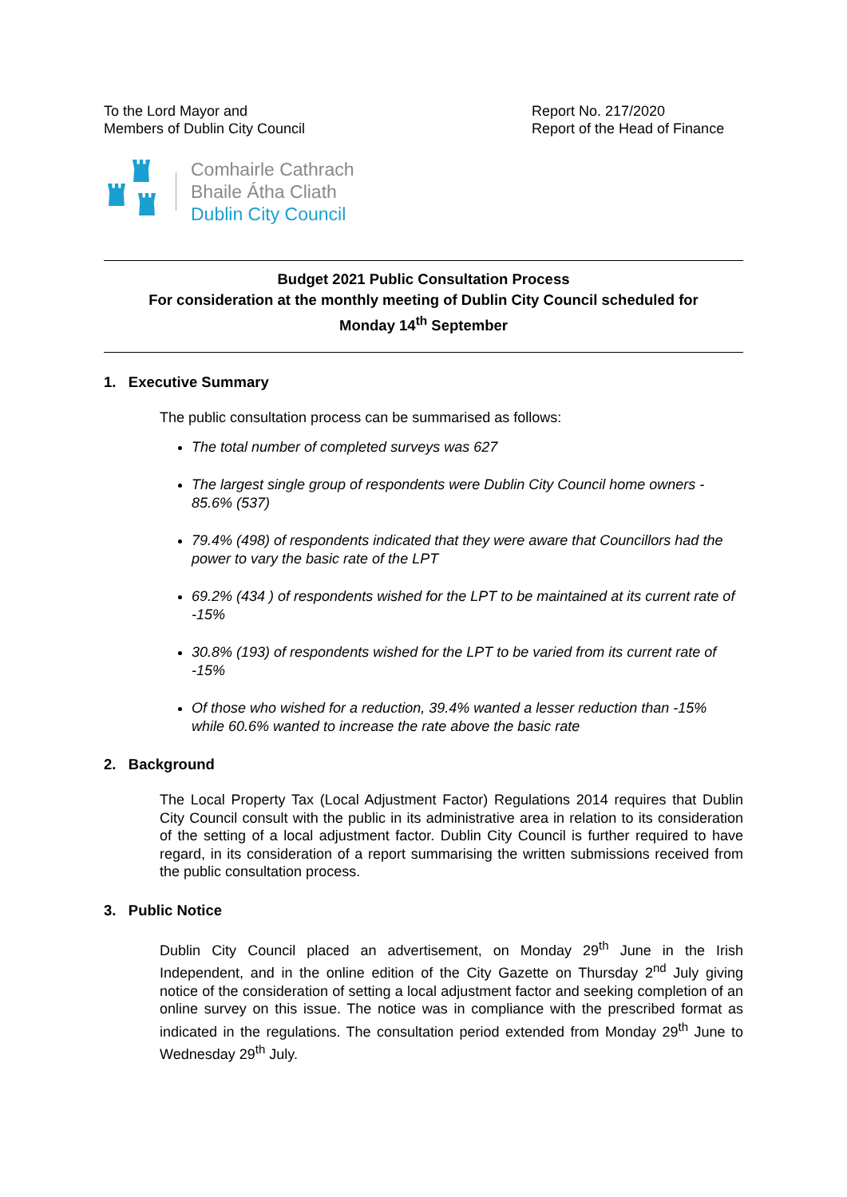To the Lord Mayor and
Members of Dublin City Council
Report No. 217/2020
Report of the Head of Finance
Comhairle Cathrach
Bhaile Átha Cliath
Dublin City Council
Budget 2021 Public Consultation Process
For consideration at the monthly meeting of Dublin City Council scheduled for
Monday 14<sup>th</sup> September
1. Executive Summary
The public consultation process can be summarised as follows:
The total number of completed surveys was 627
The largest single group of respondents were Dublin City Council home owners - 85.6% (537)
79.4% (498) of respondents indicated that they were aware that Councillors had the power to vary the basic rate of the LPT
69.2% (434 ) of respondents wished for the LPT to be maintained at its current rate of -15%
30.8% (193) of respondents wished for the LPT to be varied from its current rate of -15%
Of those who wished for a reduction, 39.4% wanted a lesser reduction than -15% while 60.6% wanted to increase the rate above the basic rate
2. Background
The Local Property Tax (Local Adjustment Factor) Regulations 2014 requires that Dublin City Council consult with the public in its administrative area in relation to its consideration of the setting of a local adjustment factor. Dublin City Council is further required to have regard, in its consideration of a report summarising the written submissions received from the public consultation process.
3. Public Notice
Dublin City Council placed an advertisement, on Monday 29<sup>th</sup> June in the Irish Independent, and in the online edition of the City Gazette on Thursday 2<sup>nd</sup> July giving notice of the consideration of setting a local adjustment factor and seeking completion of an online survey on this issue. The notice was in compliance with the prescribed format as indicated in the regulations. The consultation period extended from Monday 29<sup>th</sup> June to Wednesday 29<sup>th</sup> July.